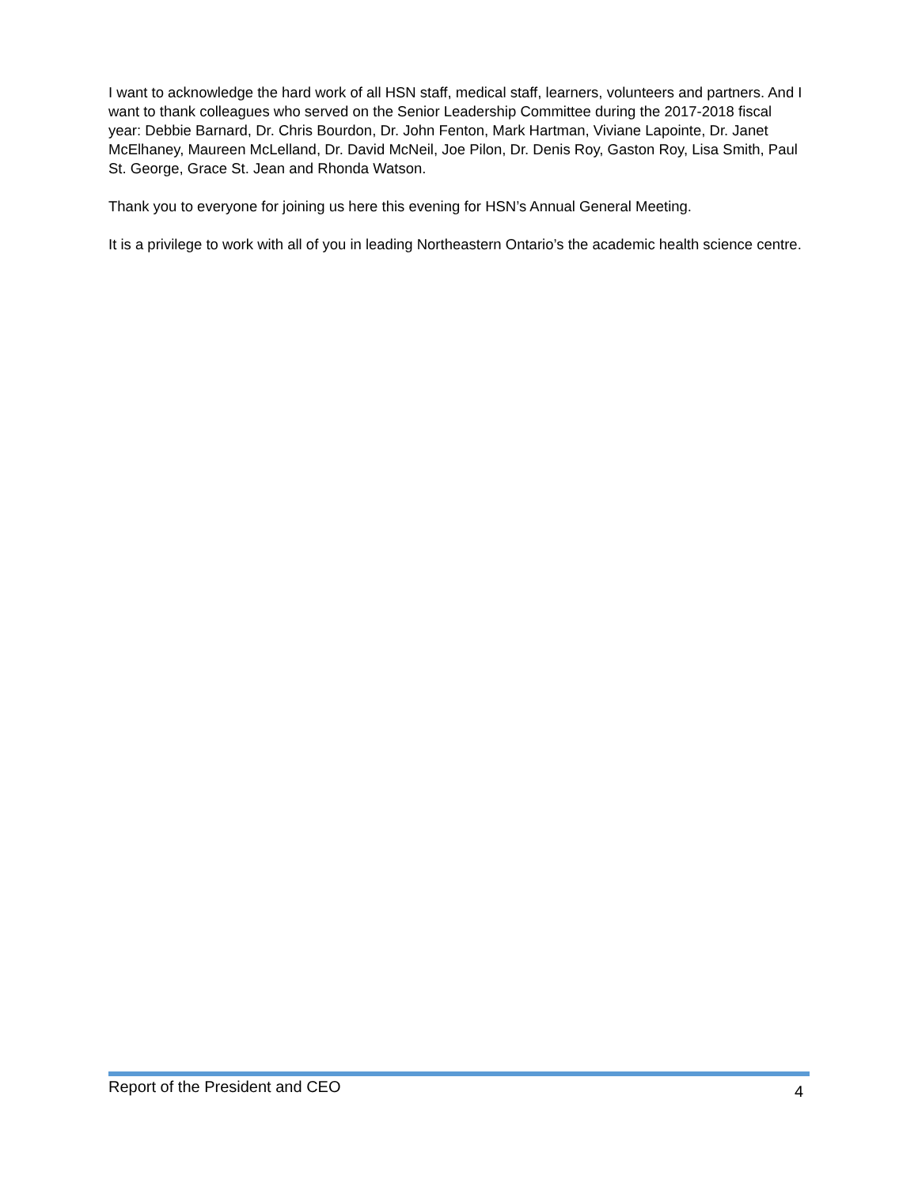I want to acknowledge the hard work of all HSN staff, medical staff, learners, volunteers and partners. And I want to thank colleagues who served on the Senior Leadership Committee during the 2017-2018 fiscal year: Debbie Barnard, Dr. Chris Bourdon, Dr. John Fenton, Mark Hartman, Viviane Lapointe, Dr. Janet McElhaney, Maureen McLelland, Dr. David McNeil, Joe Pilon, Dr. Denis Roy, Gaston Roy, Lisa Smith, Paul St. George, Grace St. Jean and Rhonda Watson.
Thank you to everyone for joining us here this evening for HSN’s Annual General Meeting.
It is a privilege to work with all of you in leading Northeastern Ontario’s the academic health science centre.
Report of the President and CEO 4